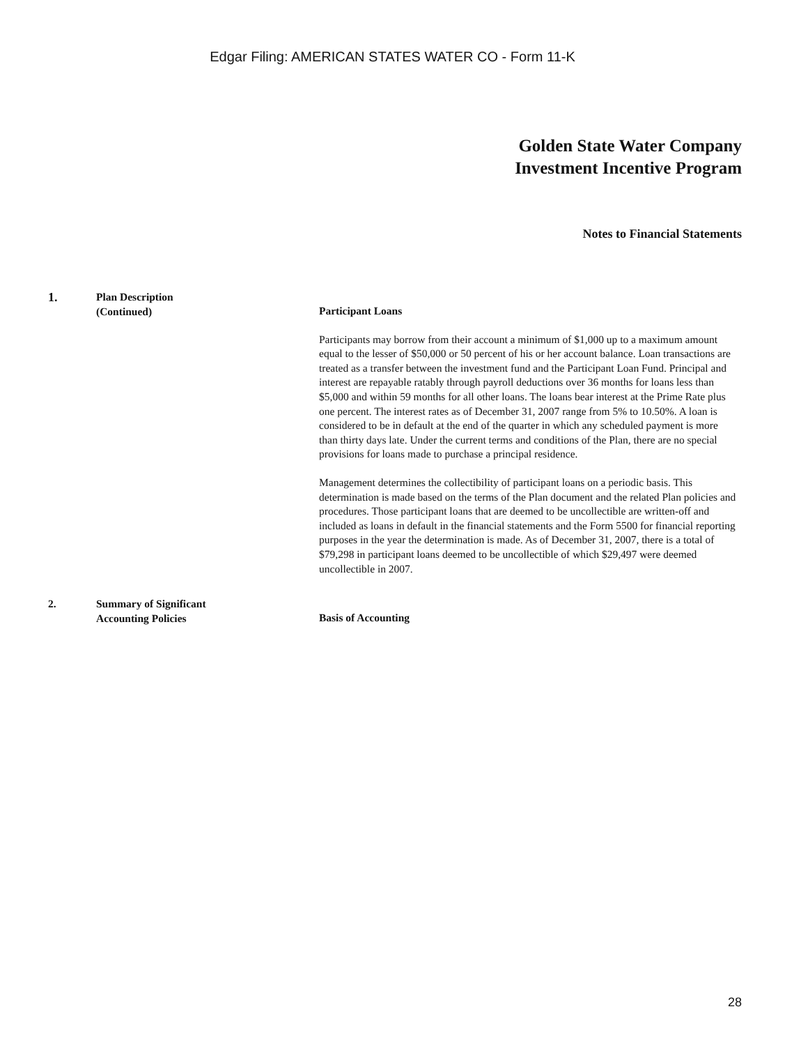Edgar Filing: AMERICAN STATES WATER CO - Form 11-K
Golden State Water Company
Investment Incentive Program
Notes to Financial Statements
1.
Plan Description
(Continued)
Participant Loans
Participants may borrow from their account a minimum of $1,000 up to a maximum amount equal to the lesser of $50,000 or 50 percent of his or her account balance. Loan transactions are treated as a transfer between the investment fund and the Participant Loan Fund. Principal and interest are repayable ratably through payroll deductions over 36 months for loans less than $5,000 and within 59 months for all other loans. The loans bear interest at the Prime Rate plus one percent. The interest rates as of December 31, 2007 range from 5% to 10.50%. A loan is considered to be in default at the end of the quarter in which any scheduled payment is more than thirty days late. Under the current terms and conditions of the Plan, there are no special provisions for loans made to purchase a principal residence.
Management determines the collectibility of participant loans on a periodic basis. This determination is made based on the terms of the Plan document and the related Plan policies and procedures. Those participant loans that are deemed to be uncollectible are written-off and included as loans in default in the financial statements and the Form 5500 for financial reporting purposes in the year the determination is made. As of December 31, 2007, there is a total of $79,298 in participant loans deemed to be uncollectible of which $29,497 were deemed uncollectible in 2007.
2. Summary of Significant
Accounting Policies
Basis of Accounting
28